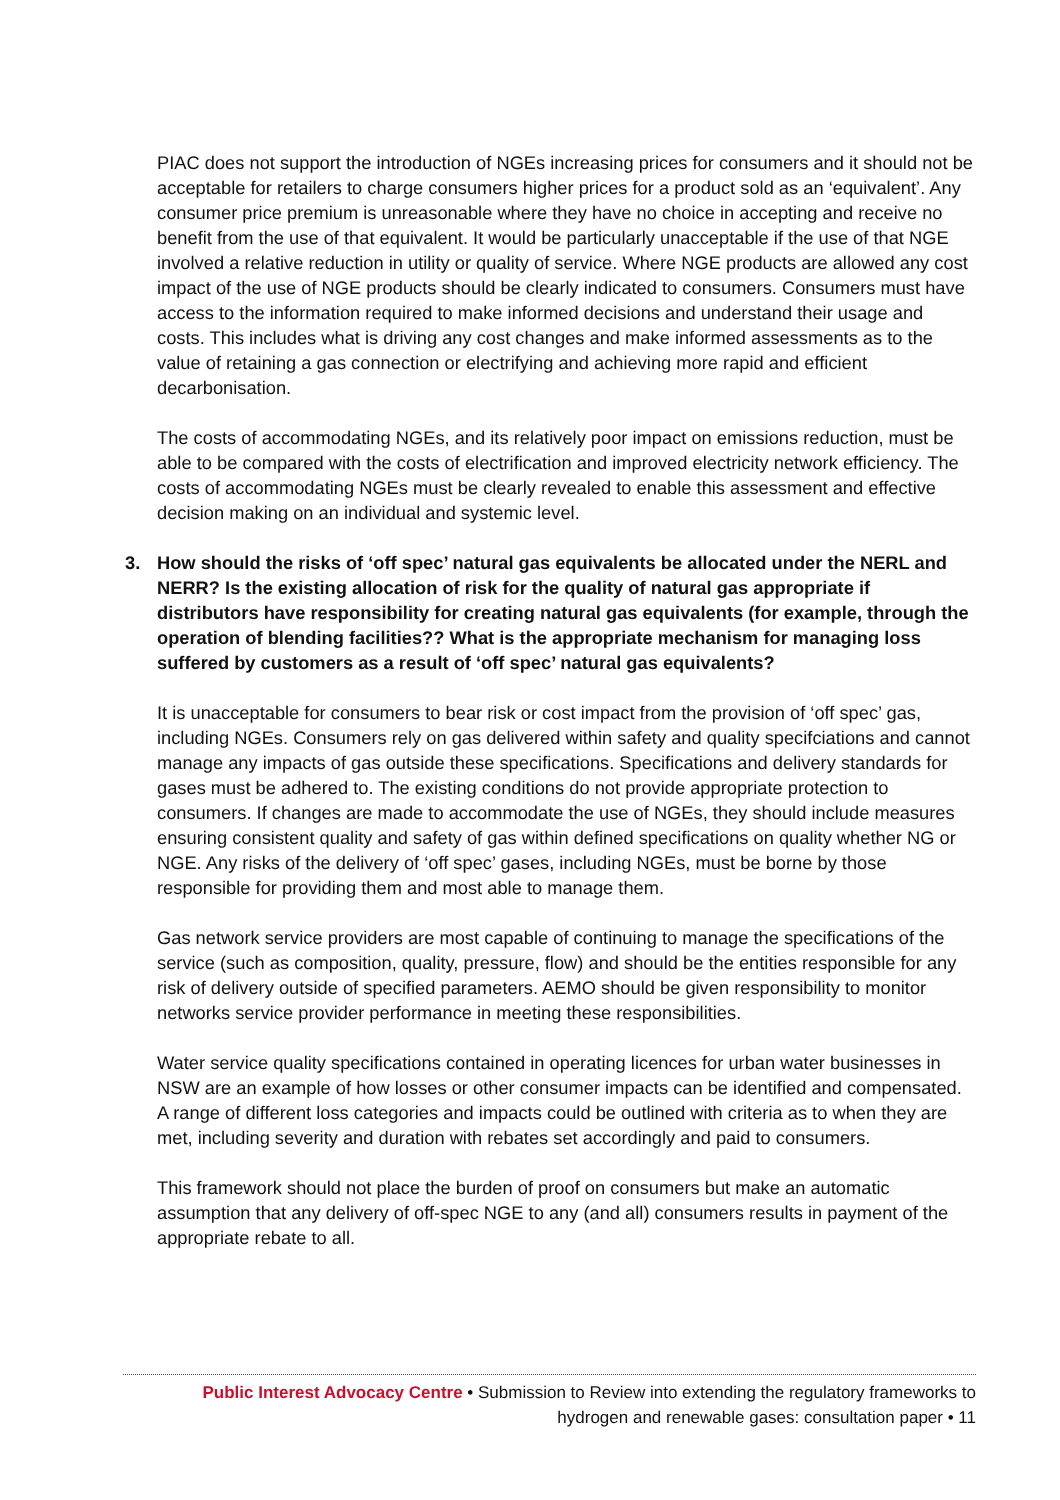PIAC does not support the introduction of NGEs increasing prices for consumers and it should not be acceptable for retailers to charge consumers higher prices for a product sold as an ‘equivalent’. Any consumer price premium is unreasonable where they have no choice in accepting and receive no benefit from the use of that equivalent. It would be particularly unacceptable if the use of that NGE involved a relative reduction in utility or quality of service. Where NGE products are allowed any cost impact of the use of NGE products should be clearly indicated to consumers. Consumers must have access to the information required to make informed decisions and understand their usage and costs. This includes what is driving any cost changes and make informed assessments as to the value of retaining a gas connection or electrifying and achieving more rapid and efficient decarbonisation.
The costs of accommodating NGEs, and its relatively poor impact on emissions reduction, must be able to be compared with the costs of electrification and improved electricity network efficiency. The costs of accommodating NGEs must be clearly revealed to enable this assessment and effective decision making on an individual and systemic level.
3. How should the risks of ‘off spec’ natural gas equivalents be allocated under the NERL and NERR? Is the existing allocation of risk for the quality of natural gas appropriate if distributors have responsibility for creating natural gas equivalents (for example, through the operation of blending facilities?? What is the appropriate mechanism for managing loss suffered by customers as a result of ‘off spec’ natural gas equivalents?
It is unacceptable for consumers to bear risk or cost impact from the provision of ‘off spec’ gas, including NGEs. Consumers rely on gas delivered within safety and quality specifciations and cannot manage any impacts of gas outside these specifications. Specifications and delivery standards for gases must be adhered to. The existing conditions do not provide appropriate protection to consumers. If changes are made to accommodate the use of NGEs, they should include measures ensuring consistent quality and safety of gas within defined specifications on quality whether NG or NGE. Any risks of the delivery of ‘off spec’ gases, including NGEs, must be borne by those responsible for providing them and most able to manage them.
Gas network service providers are most capable of continuing to manage the specifications of the service (such as composition, quality, pressure, flow) and should be the entities responsible for any risk of delivery outside of specified parameters. AEMO should be given responsibility to monitor networks service provider performance in meeting these responsibilities.
Water service quality specifications contained in operating licences for urban water businesses in NSW are an example of how losses or other consumer impacts can be identified and compensated. A range of different loss categories and impacts could be outlined with criteria as to when they are met, including severity and duration with rebates set accordingly and paid to consumers.
This framework should not place the burden of proof on consumers but make an automatic assumption that any delivery of off-spec NGE to any (and all) consumers results in payment of the appropriate rebate to all.
Public Interest Advocacy Centre • Submission to Review into extending the regulatory frameworks to
hydrogen and renewable gases: consultation paper • 11